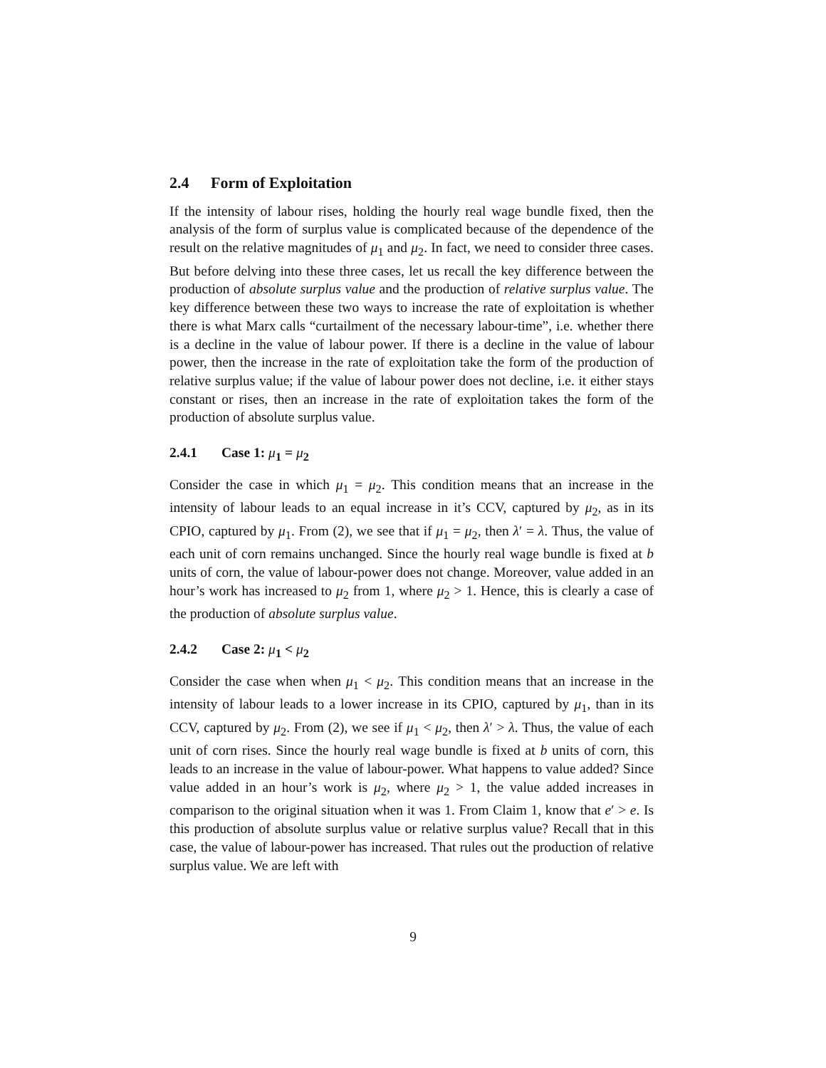2.4 Form of Exploitation
If the intensity of labour rises, holding the hourly real wage bundle fixed, then the analysis of the form of surplus value is complicated because of the dependence of the result on the relative magnitudes of μ<sub>1</sub> and μ<sub>2</sub>. In fact, we need to consider three cases. But before delving into these three cases, let us recall the key difference between the production of absolute surplus value and the production of relative surplus value. The key difference between these two ways to increase the rate of exploitation is whether there is what Marx calls “curtailment of the necessary labour-time”, i.e. whether there is a decline in the value of labour power. If there is a decline in the value of labour power, then the increase in the rate of exploitation take the form of the production of relative surplus value; if the value of labour power does not decline, i.e. it either stays constant or rises, then an increase in the rate of exploitation takes the form of the production of absolute surplus value.
2.4.1 Case 1: μ<sub>1</sub> = μ<sub>2</sub>
Consider the case in which μ<sub>1</sub> = μ<sub>2</sub>. This condition means that an increase in the intensity of labour leads to an equal increase in it’s CCV, captured by μ<sub>2</sub>, as in its CPIO, captured by μ<sub>1</sub>. From (2), we see that if μ<sub>1</sub> = μ<sub>2</sub>, then λ′ = λ. Thus, the value of each unit of corn remains unchanged. Since the hourly real wage bundle is fixed at b units of corn, the value of labour-power does not change. Moreover, value added in an hour’s work has increased to μ<sub>2</sub> from 1, where μ<sub>2</sub> > 1. Hence, this is clearly a case of the production of absolute surplus value.
2.4.2 Case 2: μ<sub>1</sub> < μ<sub>2</sub>
Consider the case when when μ<sub>1</sub> < μ<sub>2</sub>. This condition means that an increase in the intensity of labour leads to a lower increase in its CPIO, captured by μ<sub>1</sub>, than in its CCV, captured by μ<sub>2</sub>. From (2), we see if μ<sub>1</sub> < μ<sub>2</sub>, then λ′ > λ. Thus, the value of each unit of corn rises. Since the hourly real wage bundle is fixed at b units of corn, this leads to an increase in the value of labour-power. What happens to value added? Since value added in an hour’s work is μ<sub>2</sub>, where μ<sub>2</sub> > 1, the value added increases in comparison to the original situation when it was 1. From Claim 1, know that e′ > e. Is this production of absolute surplus value or relative surplus value? Recall that in this case, the value of labour-power has increased. That rules out the production of relative surplus value. We are left with
9